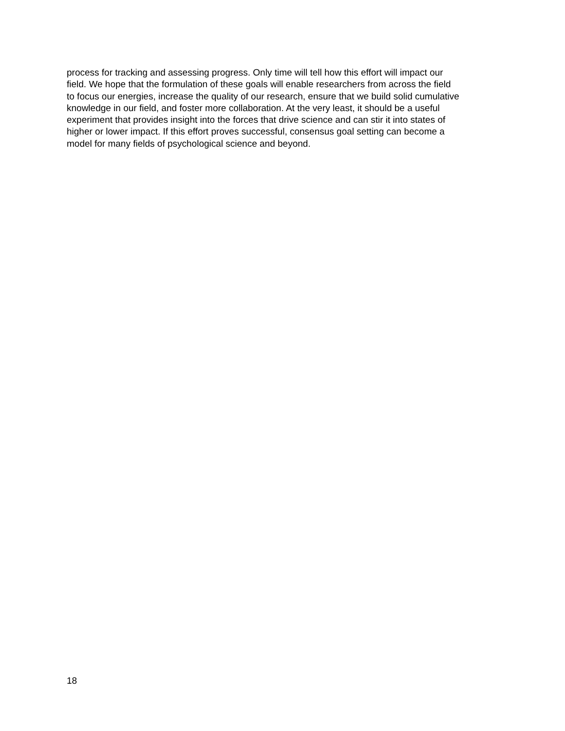process for tracking and assessing progress. Only time will tell how this effort will impact our
field. We hope that the formulation of these goals will enable researchers from across the field
to focus our energies, increase the quality of our research, ensure that we build solid cumulative
knowledge in our field, and foster more collaboration. At the very least, it should be a useful
experiment that provides insight into the forces that drive science and can stir it into states of
higher or lower impact. If this effort proves successful, consensus goal setting can become a
model for many fields of psychological science and beyond.
18